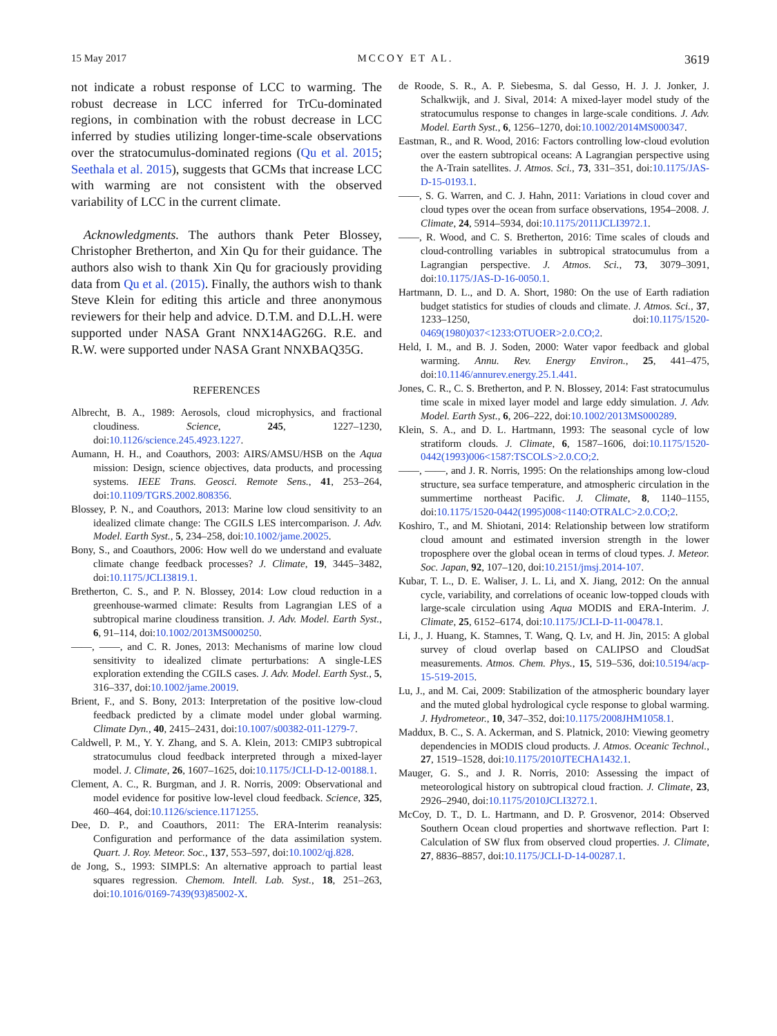15 May 2017 MCCOY ET AL. 3619
not indicate a robust response of LCC to warming. The robust decrease in LCC inferred for TrCu-dominated regions, in combination with the robust decrease in LCC inferred by studies utilizing longer-time-scale observations over the stratocumulus-dominated regions (Qu et al. 2015; Seethala et al. 2015), suggests that GCMs that increase LCC with warming are not consistent with the observed variability of LCC in the current climate.
Acknowledgments. The authors thank Peter Blossey, Christopher Bretherton, and Xin Qu for their guidance. The authors also wish to thank Xin Qu for graciously providing data from Qu et al. (2015). Finally, the authors wish to thank Steve Klein for editing this article and three anonymous reviewers for their help and advice. D.T.M. and D.L.H. were supported under NASA Grant NNX14AG26G. R.E. and R.W. were supported under NASA Grant NNXBAQ35G.
REFERENCES
Albrecht, B. A., 1989: Aerosols, cloud microphysics, and fractional cloudiness. Science, 245, 1227–1230, doi:10.1126/science.245.4923.1227.
Aumann, H. H., and Coauthors, 2003: AIRS/AMSU/HSB on the Aqua mission: Design, science objectives, data products, and processing systems. IEEE Trans. Geosci. Remote Sens., 41, 253–264, doi:10.1109/TGRS.2002.808356.
Blossey, P. N., and Coauthors, 2013: Marine low cloud sensitivity to an idealized climate change: The CGILS LES intercomparison. J. Adv. Model. Earth Syst., 5, 234–258, doi:10.1002/jame.20025.
Bony, S., and Coauthors, 2006: How well do we understand and evaluate climate change feedback processes? J. Climate, 19, 3445–3482, doi:10.1175/JCLI3819.1.
Bretherton, C. S., and P. N. Blossey, 2014: Low cloud reduction in a greenhouse-warmed climate: Results from Lagrangian LES of a subtropical marine cloudiness transition. J. Adv. Model. Earth Syst., 6, 91–114, doi:10.1002/2013MS000250.
——, ——, and C. R. Jones, 2013: Mechanisms of marine low cloud sensitivity to idealized climate perturbations: A single-LES exploration extending the CGILS cases. J. Adv. Model. Earth Syst., 5, 316–337, doi:10.1002/jame.20019.
Brient, F., and S. Bony, 2013: Interpretation of the positive low-cloud feedback predicted by a climate model under global warming. Climate Dyn., 40, 2415–2431, doi:10.1007/s00382-011-1279-7.
Caldwell, P. M., Y. Y. Zhang, and S. A. Klein, 2013: CMIP3 subtropical stratocumulus cloud feedback interpreted through a mixed-layer model. J. Climate, 26, 1607–1625, doi:10.1175/JCLI-D-12-00188.1.
Clement, A. C., R. Burgman, and J. R. Norris, 2009: Observational and model evidence for positive low-level cloud feedback. Science, 325, 460–464, doi:10.1126/science.1171255.
Dee, D. P., and Coauthors, 2011: The ERA-Interim reanalysis: Configuration and performance of the data assimilation system. Quart. J. Roy. Meteor. Soc., 137, 553–597, doi:10.1002/qj.828.
de Jong, S., 1993: SIMPLS: An alternative approach to partial least squares regression. Chemom. Intell. Lab. Syst., 18, 251–263, doi:10.1016/0169-7439(93)85002-X.
de Roode, S. R., A. P. Siebesma, S. dal Gesso, H. J. J. Jonker, J. Schalkwijk, and J. Sival, 2014: A mixed-layer model study of the stratocumulus response to changes in large-scale conditions. J. Adv. Model. Earth Syst., 6, 1256–1270, doi:10.1002/2014MS000347.
Eastman, R., and R. Wood, 2016: Factors controlling low-cloud evolution over the eastern subtropical oceans: A Lagrangian perspective using the A-Train satellites. J. Atmos. Sci., 73, 331–351, doi:10.1175/JAS-D-15-0193.1.
——, S. G. Warren, and C. J. Hahn, 2011: Variations in cloud cover and cloud types over the ocean from surface observations, 1954–2008. J. Climate, 24, 5914–5934, doi:10.1175/2011JCLI3972.1.
——, R. Wood, and C. S. Bretherton, 2016: Time scales of clouds and cloud-controlling variables in subtropical stratocumulus from a Lagrangian perspective. J. Atmos. Sci., 73, 3079–3091, doi:10.1175/JAS-D-16-0050.1.
Hartmann, D. L., and D. A. Short, 1980: On the use of Earth radiation budget statistics for studies of clouds and climate. J. Atmos. Sci., 37, 1233–1250, doi:10.1175/1520-0469(1980)037<1233:OTUOER>2.0.CO;2.
Held, I. M., and B. J. Soden, 2000: Water vapor feedback and global warming. Annu. Rev. Energy Environ., 25, 441–475, doi:10.1146/annurev.energy.25.1.441.
Jones, C. R., C. S. Bretherton, and P. N. Blossey, 2014: Fast stratocumulus time scale in mixed layer model and large eddy simulation. J. Adv. Model. Earth Syst., 6, 206–222, doi:10.1002/2013MS000289.
Klein, S. A., and D. L. Hartmann, 1993: The seasonal cycle of low stratiform clouds. J. Climate, 6, 1587–1606, doi:10.1175/1520-0442(1993)006<1587:TSCOLS>2.0.CO;2.
——, ——, and J. R. Norris, 1995: On the relationships among low-cloud structure, sea surface temperature, and atmospheric circulation in the summertime northeast Pacific. J. Climate, 8, 1140–1155, doi:10.1175/1520-0442(1995)008<1140:OTRALC>2.0.CO;2.
Koshiro, T., and M. Shiotani, 2014: Relationship between low stratiform cloud amount and estimated inversion strength in the lower troposphere over the global ocean in terms of cloud types. J. Meteor. Soc. Japan, 92, 107–120, doi:10.2151/jmsj.2014-107.
Kubar, T. L., D. E. Waliser, J. L. Li, and X. Jiang, 2012: On the annual cycle, variability, and correlations of oceanic low-topped clouds with large-scale circulation using Aqua MODIS and ERA-Interim. J. Climate, 25, 6152–6174, doi:10.1175/JCLI-D-11-00478.1.
Li, J., J. Huang, K. Stamnes, T. Wang, Q. Lv, and H. Jin, 2015: A global survey of cloud overlap based on CALIPSO and CloudSat measurements. Atmos. Chem. Phys., 15, 519–536, doi:10.5194/acp-15-519-2015.
Lu, J., and M. Cai, 2009: Stabilization of the atmospheric boundary layer and the muted global hydrological cycle response to global warming. J. Hydrometeor., 10, 347–352, doi:10.1175/2008JHM1058.1.
Maddux, B. C., S. A. Ackerman, and S. Platnick, 2010: Viewing geometry dependencies in MODIS cloud products. J. Atmos. Oceanic Technol., 27, 1519–1528, doi:10.1175/2010JTECHA1432.1.
Mauger, G. S., and J. R. Norris, 2010: Assessing the impact of meteorological history on subtropical cloud fraction. J. Climate, 23, 2926–2940, doi:10.1175/2010JCLI3272.1.
McCoy, D. T., D. L. Hartmann, and D. P. Grosvenor, 2014: Observed Southern Ocean cloud properties and shortwave reflection. Part I: Calculation of SW flux from observed cloud properties. J. Climate, 27, 8836–8857, doi:10.1175/JCLI-D-14-00287.1.